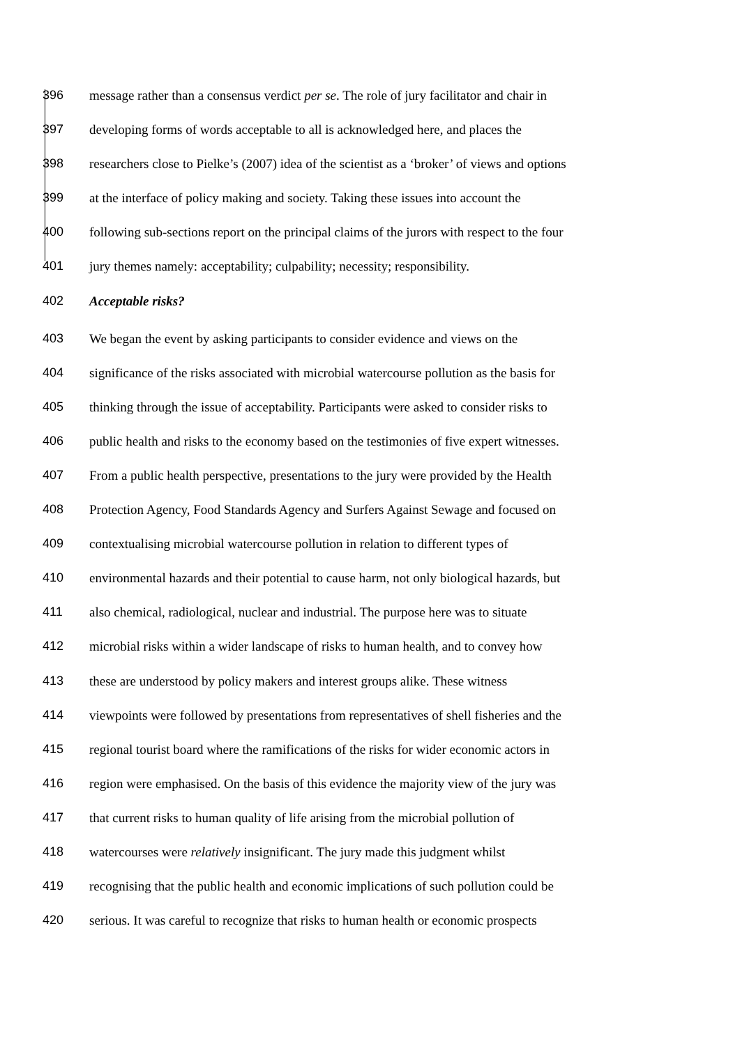396 message rather than a consensus verdict per se. The role of jury facilitator and chair in
397 developing forms of words acceptable to all is acknowledged here, and places the
398 researchers close to Pielke’s (2007) idea of the scientist as a ‘broker’ of views and options
399 at the interface of policy making and society. Taking these issues into account the
400 following sub-sections report on the principal claims of the jurors with respect to the four
401 jury themes namely: acceptability; culpability; necessity; responsibility.
402 Acceptable risks?
403 We began the event by asking participants to consider evidence and views on the
404 significance of the risks associated with microbial watercourse pollution as the basis for
405 thinking through the issue of acceptability. Participants were asked to consider risks to
406 public health and risks to the economy based on the testimonies of five expert witnesses.
407 From a public health perspective, presentations to the jury were provided by the Health
408 Protection Agency, Food Standards Agency and Surfers Against Sewage and focused on
409 contextualising microbial watercourse pollution in relation to different types of
410 environmental hazards and their potential to cause harm, not only biological hazards, but
411 also chemical, radiological, nuclear and industrial. The purpose here was to situate
412 microbial risks within a wider landscape of risks to human health, and to convey how
413 these are understood by policy makers and interest groups alike. These witness
414 viewpoints were followed by presentations from representatives of shell fisheries and the
415 regional tourist board where the ramifications of the risks for wider economic actors in
416 region were emphasised. On the basis of this evidence the majority view of the jury was
417 that current risks to human quality of life arising from the microbial pollution of
418 watercourses were relatively insignificant. The jury made this judgment whilst
419 recognising that the public health and economic implications of such pollution could be
420 serious. It was careful to recognize that risks to human health or economic prospects